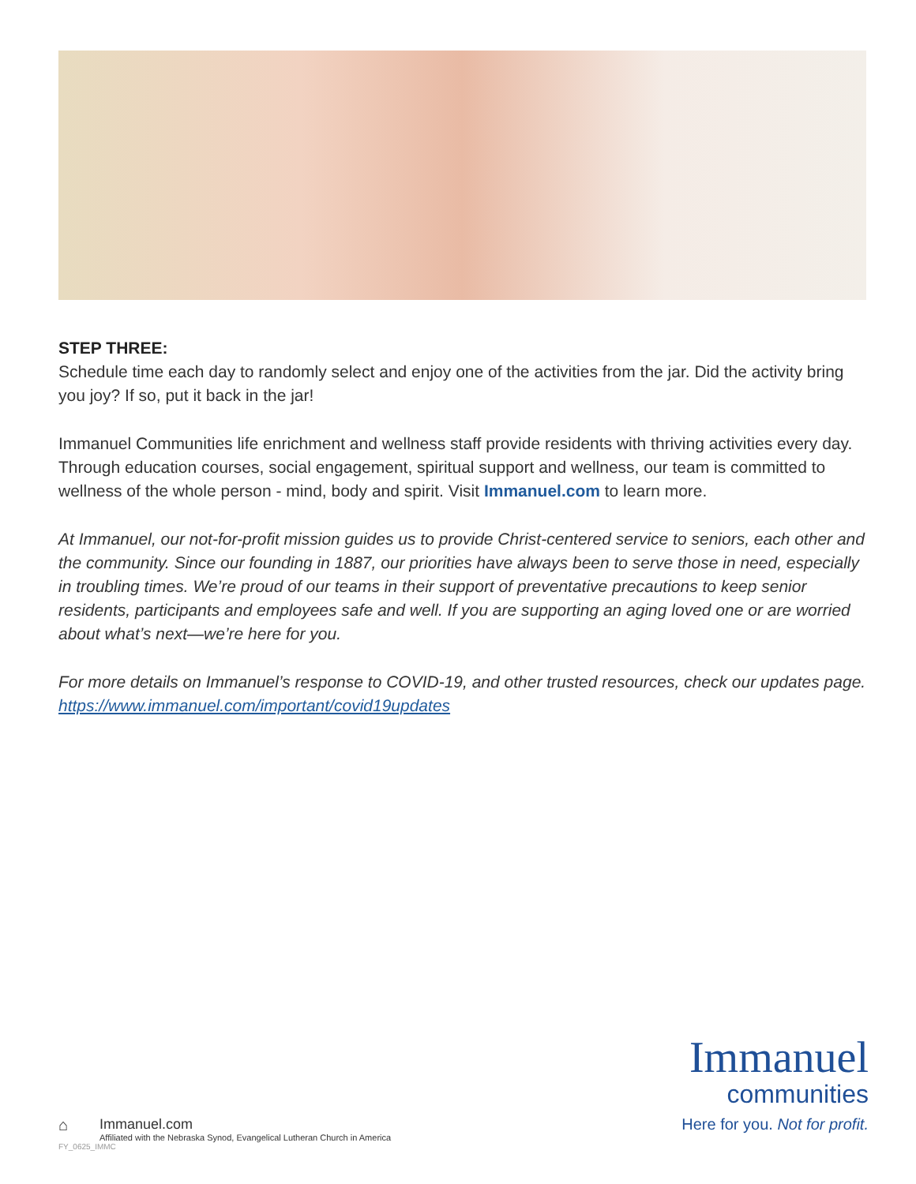STEP THREE:
Schedule time each day to randomly select and enjoy one of the activities from the jar. Did the activity bring you joy? If so, put it back in the jar!
Immanuel Communities life enrichment and wellness staff provide residents with thriving activities every day. Through education courses, social engagement, spiritual support and wellness, our team is committed to wellness of the whole person - mind, body and spirit. Visit Immanuel.com to learn more.
At Immanuel, our not-for-profit mission guides us to provide Christ-centered service to seniors, each other and the community. Since our founding in 1887, our priorities have always been to serve those in need, especially in troubling times. We’re proud of our teams in their support of preventative precautions to keep senior residents, participants and employees safe and well. If you are supporting an aging loved one or are worried about what’s next—we’re here for you.
For more details on Immanuel’s response to COVID-19, and other trusted resources, check our updates page. https://www.immanuel.com/important/covid19updates
⌂ Immanuel.com
Affiliated with the Nebraska Synod, Evangelical Lutheran Church in America
FY_0625_IMMC
Immanuel
communities
Here for you. Not for profit.